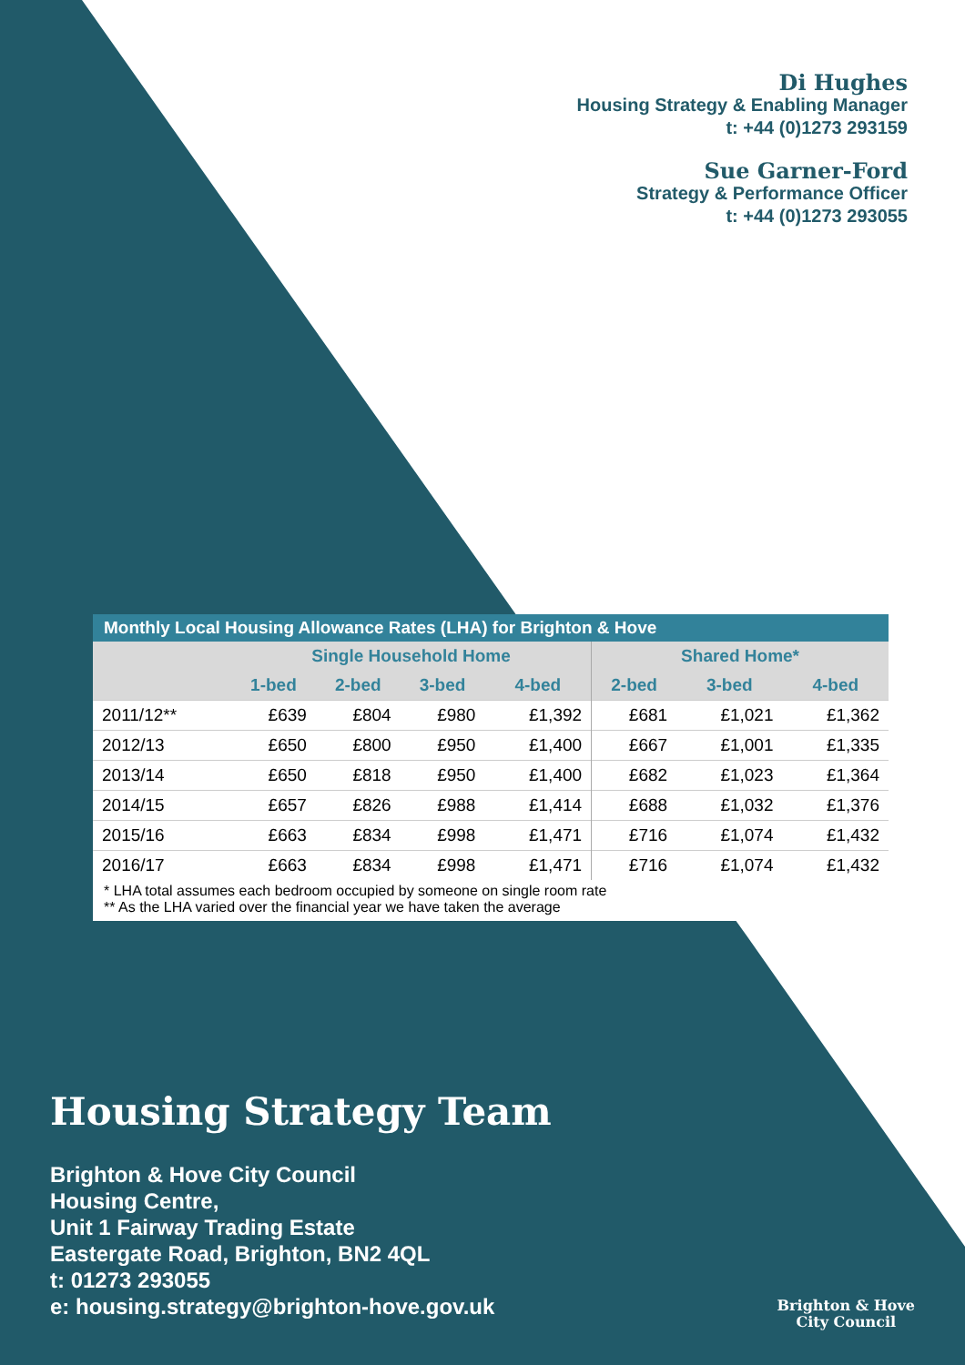Di Hughes
Housing Strategy & Enabling Manager
t: +44 (0)1273 293159
Sue Garner-Ford
Strategy & Performance Officer
t: +44 (0)1273 293055
| Monthly Local Housing Allowance Rates (LHA) for Brighton & Hove | | | | | | | |
| --- | --- | --- | --- | --- | --- | --- | --- |
| | Single Household Home | | | | Shared Home* | | |
| | 1-bed | 2-bed | 3-bed | 4-bed | 2-bed | 3-bed | 4-bed |
| 2011/12** | £639 | £804 | £980 | £1,392 | £681 | £1,021 | £1,362 |
| 2012/13 | £650 | £800 | £950 | £1,400 | £667 | £1,001 | £1,335 |
| 2013/14 | £650 | £818 | £950 | £1,400 | £682 | £1,023 | £1,364 |
| 2014/15 | £657 | £826 | £988 | £1,414 | £688 | £1,032 | £1,376 |
| 2015/16 | £663 | £834 | £998 | £1,471 | £716 | £1,074 | £1,432 |
| 2016/17 | £663 | £834 | £998 | £1,471 | £716 | £1,074 | £1,432 |
* LHA total assumes each bedroom occupied by someone on single room rate
** As the LHA varied over the financial year we have taken the average
Housing Strategy Team
Brighton & Hove City Council
Housing Centre,
Unit 1 Fairway Trading Estate
Eastergate Road, Brighton, BN2 4QL
t: 01273 293055
e: housing.strategy@brighton-hove.gov.uk
Brighton & Hove
City Council